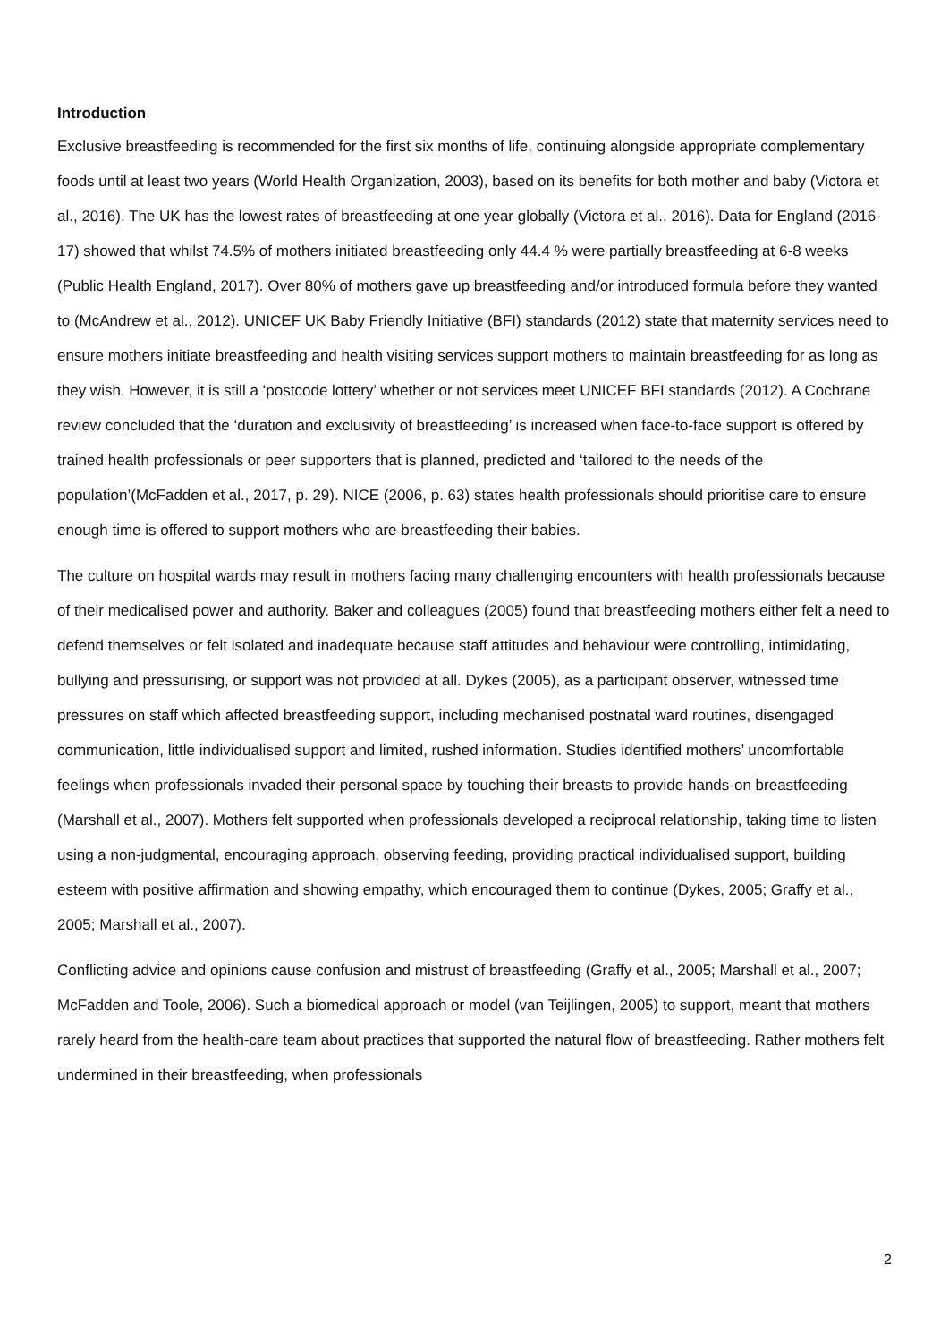Introduction
Exclusive breastfeeding is recommended for the first six months of life, continuing alongside appropriate complementary foods until at least two years (World Health Organization, 2003), based on its benefits for both mother and baby (Victora et al., 2016). The UK has the lowest rates of breastfeeding at one year globally (Victora et al., 2016). Data for England (2016-17) showed that whilst 74.5% of mothers initiated breastfeeding only 44.4 % were partially breastfeeding at 6-8 weeks (Public Health England, 2017). Over 80% of mothers gave up breastfeeding and/or introduced formula before they wanted to (McAndrew et al., 2012). UNICEF UK Baby Friendly Initiative (BFI) standards (2012) state that maternity services need to ensure mothers initiate breastfeeding and health visiting services support mothers to maintain breastfeeding for as long as they wish. However, it is still a ‘postcode lottery’ whether or not services meet UNICEF BFI standards (2012). A Cochrane review concluded that the ‘duration and exclusivity of breastfeeding’ is increased when face-to-face support is offered by trained health professionals or peer supporters that is planned, predicted and ‘tailored to the needs of the population’(McFadden et al., 2017, p. 29). NICE (2006, p. 63) states health professionals should prioritise care to ensure enough time is offered to support mothers who are breastfeeding their babies.
The culture on hospital wards may result in mothers facing many challenging encounters with health professionals because of their medicalised power and authority. Baker and colleagues (2005) found that breastfeeding mothers either felt a need to defend themselves or felt isolated and inadequate because staff attitudes and behaviour were controlling, intimidating, bullying and pressurising, or support was not provided at all. Dykes (2005), as a participant observer, witnessed time pressures on staff which affected breastfeeding support, including mechanised postnatal ward routines, disengaged communication, little individualised support and limited, rushed information. Studies identified mothers’ uncomfortable feelings when professionals invaded their personal space by touching their breasts to provide hands-on breastfeeding (Marshall et al., 2007). Mothers felt supported when professionals developed a reciprocal relationship, taking time to listen using a non-judgmental, encouraging approach, observing feeding, providing practical individualised support, building esteem with positive affirmation and showing empathy, which encouraged them to continue (Dykes, 2005; Graffy et al., 2005; Marshall et al., 2007).
Conflicting advice and opinions cause confusion and mistrust of breastfeeding (Graffy et al., 2005; Marshall et al., 2007; McFadden and Toole, 2006). Such a biomedical approach or model (van Teijlingen, 2005) to support, meant that mothers rarely heard from the health-care team about practices that supported the natural flow of breastfeeding. Rather mothers felt undermined in their breastfeeding, when professionals
2